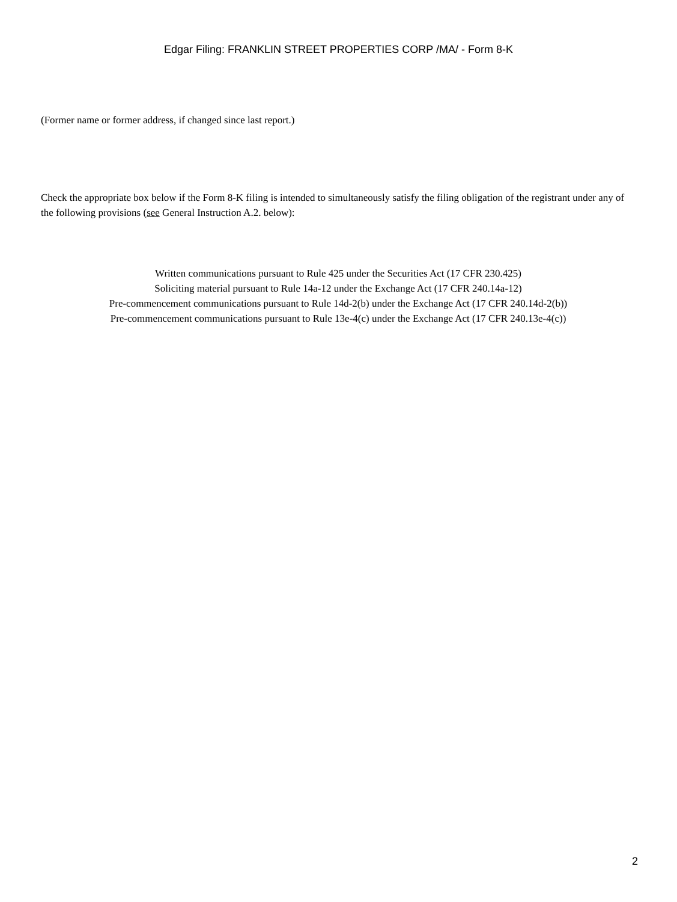Edgar Filing: FRANKLIN STREET PROPERTIES CORP /MA/ - Form 8-K
(Former name or former address, if changed since last report.)
Check the appropriate box below if the Form 8-K filing is intended to simultaneously satisfy the filing obligation of the registrant under any of the following provisions (see General Instruction A.2. below):
Written communications pursuant to Rule 425 under the Securities Act (17 CFR 230.425)
Soliciting material pursuant to Rule 14a-12 under the Exchange Act (17 CFR 240.14a-12)
Pre-commencement communications pursuant to Rule 14d-2(b) under the Exchange Act (17 CFR 240.14d-2(b))
Pre-commencement communications pursuant to Rule 13e-4(c) under the Exchange Act (17 CFR 240.13e-4(c))
2